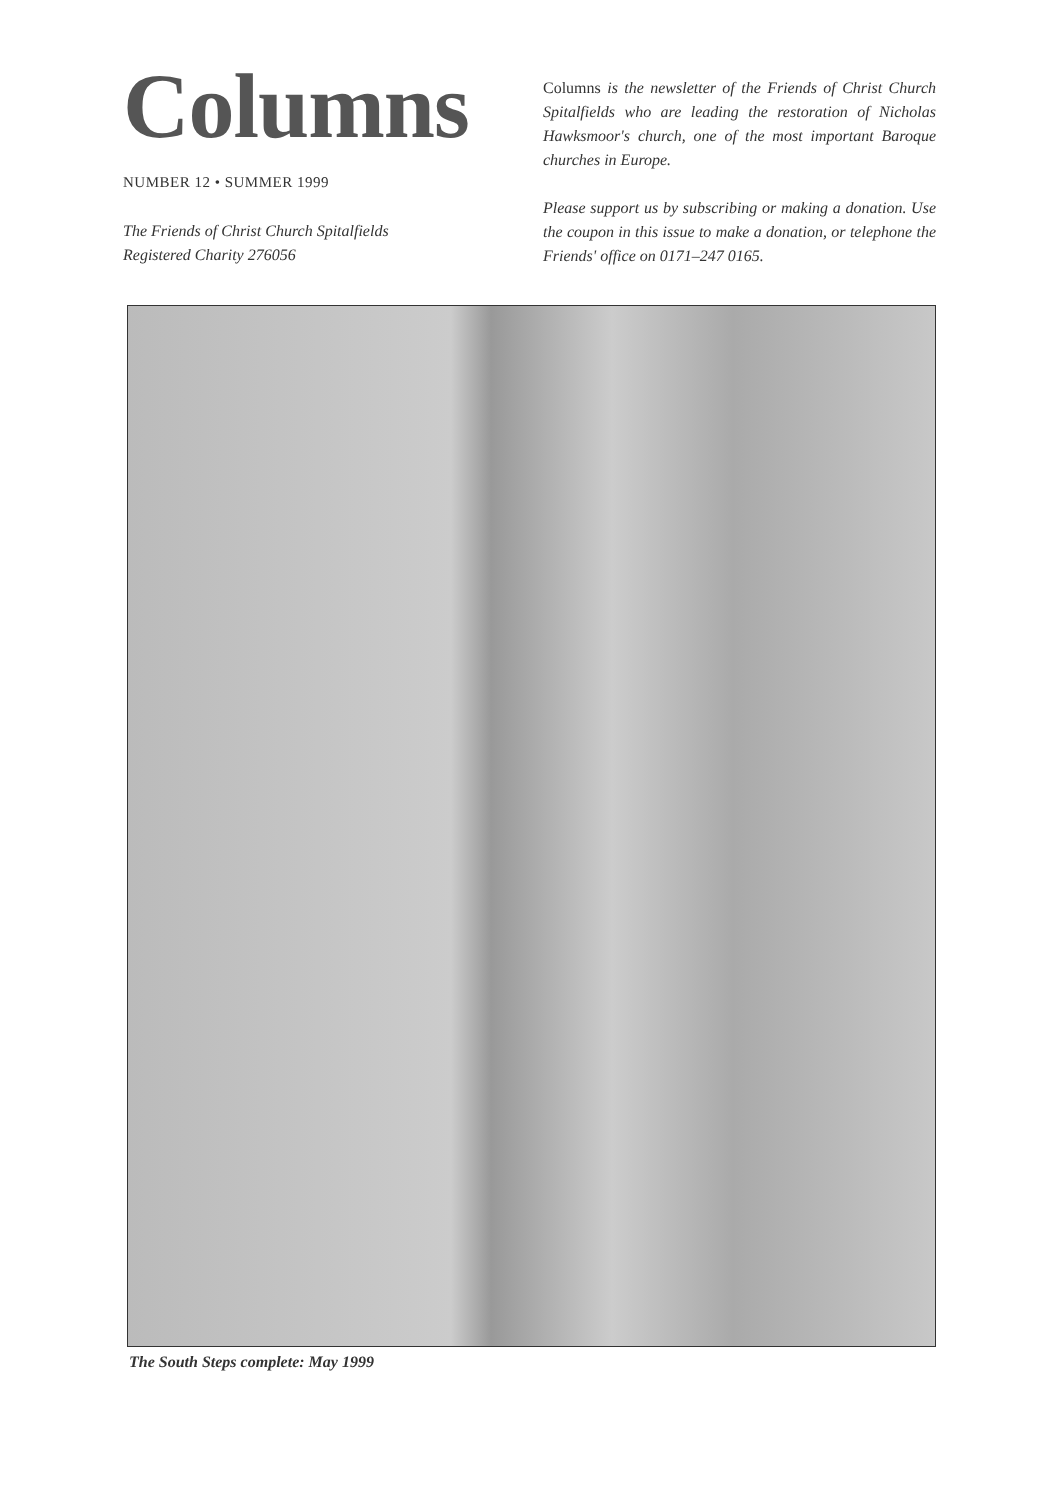Columns
NUMBER 12 • SUMMER 1999
The Friends of Christ Church Spitalfields
Registered Charity 276056
Columns is the newsletter of the Friends of Christ Church Spitalfields who are leading the restoration of Nicholas Hawksmoor's church, one of the most important Baroque churches in Europe.
Please support us by subscribing or making a donation. Use the coupon in this issue to make a donation, or telephone the Friends' office on 0171–247 0165.
The South Steps complete: May 1999